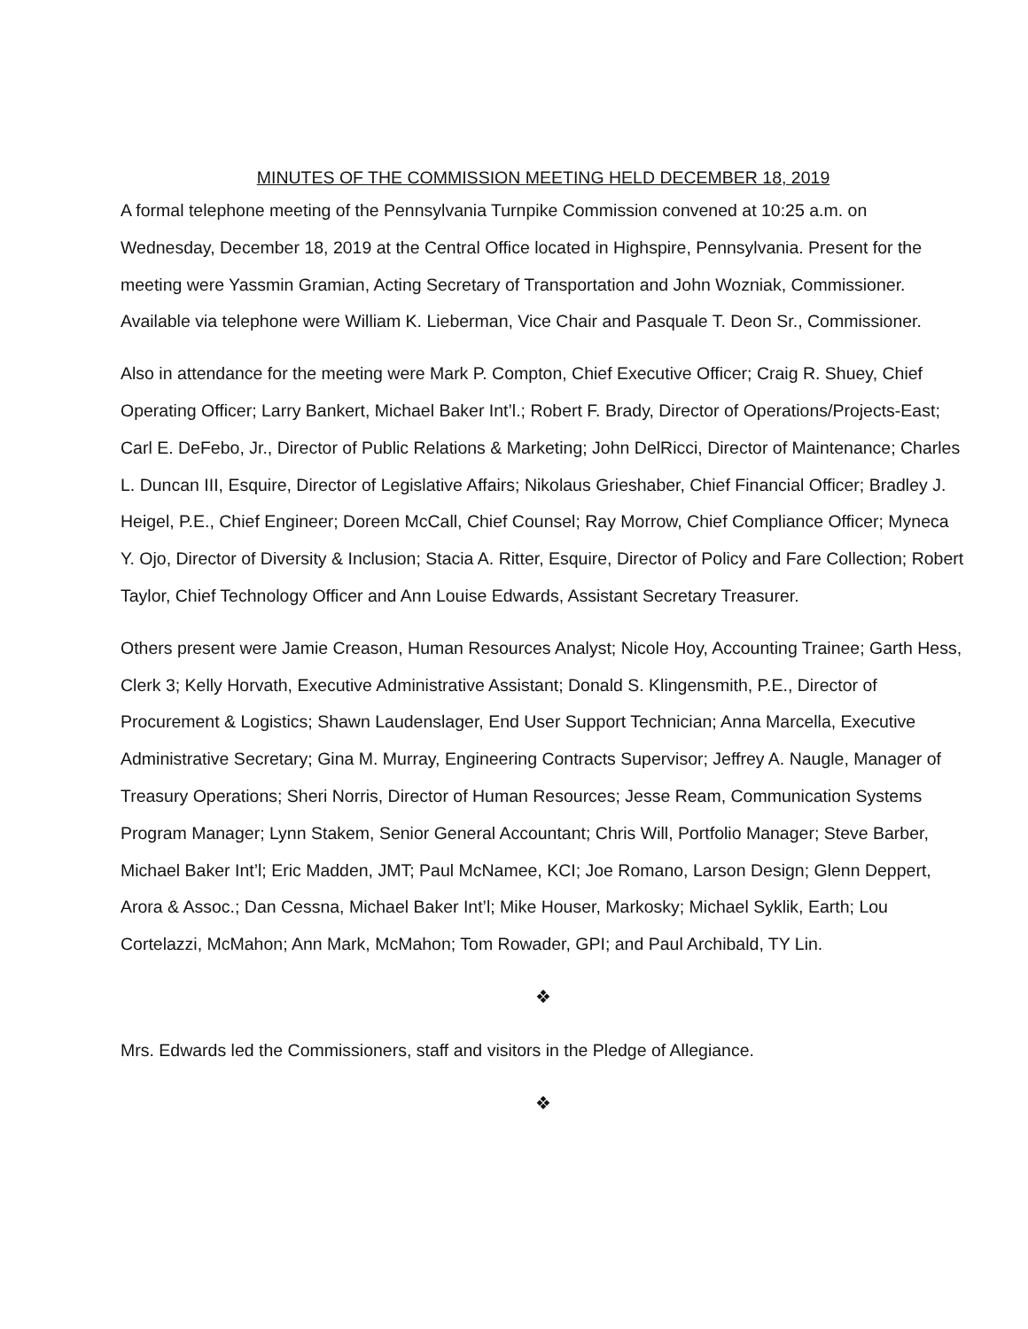MINUTES OF THE COMMISSION MEETING HELD DECEMBER 18, 2019
A formal telephone meeting of the Pennsylvania Turnpike Commission convened at 10:25 a.m. on Wednesday, December 18, 2019 at the Central Office located in Highspire, Pennsylvania. Present for the meeting were Yassmin Gramian, Acting Secretary of Transportation and John Wozniak, Commissioner. Available via telephone were William K. Lieberman, Vice Chair and Pasquale T. Deon Sr., Commissioner.
Also in attendance for the meeting were Mark P. Compton, Chief Executive Officer; Craig R. Shuey, Chief Operating Officer; Larry Bankert, Michael Baker Int’l.; Robert F. Brady, Director of Operations/Projects-East; Carl E. DeFebo, Jr., Director of Public Relations & Marketing; John DelRicci, Director of Maintenance; Charles L. Duncan III, Esquire, Director of Legislative Affairs; Nikolaus Grieshaber, Chief Financial Officer; Bradley J. Heigel, P.E., Chief Engineer; Doreen McCall, Chief Counsel; Ray Morrow, Chief Compliance Officer; Myneca Y. Ojo, Director of Diversity & Inclusion; Stacia A. Ritter, Esquire, Director of Policy and Fare Collection; Robert Taylor, Chief Technology Officer and Ann Louise Edwards, Assistant Secretary Treasurer.
Others present were Jamie Creason, Human Resources Analyst; Nicole Hoy, Accounting Trainee; Garth Hess, Clerk 3; Kelly Horvath, Executive Administrative Assistant; Donald S. Klingensmith, P.E., Director of Procurement & Logistics; Shawn Laudenslager, End User Support Technician; Anna Marcella, Executive Administrative Secretary; Gina M. Murray, Engineering Contracts Supervisor; Jeffrey A. Naugle, Manager of Treasury Operations; Sheri Norris, Director of Human Resources; Jesse Ream, Communication Systems Program Manager; Lynn Stakem, Senior General Accountant; Chris Will, Portfolio Manager; Steve Barber, Michael Baker Int’l; Eric Madden, JMT; Paul McNamee, KCI; Joe Romano, Larson Design; Glenn Deppert, Arora & Assoc.; Dan Cessna, Michael Baker Int’l; Mike Houser, Markosky; Michael Syklik, Earth; Lou Cortelazzi, McMahon; Ann Mark, McMahon; Tom Rowader, GPI; and Paul Archibald, TY Lin.
❖
Mrs. Edwards led the Commissioners, staff and visitors in the Pledge of Allegiance.
❖